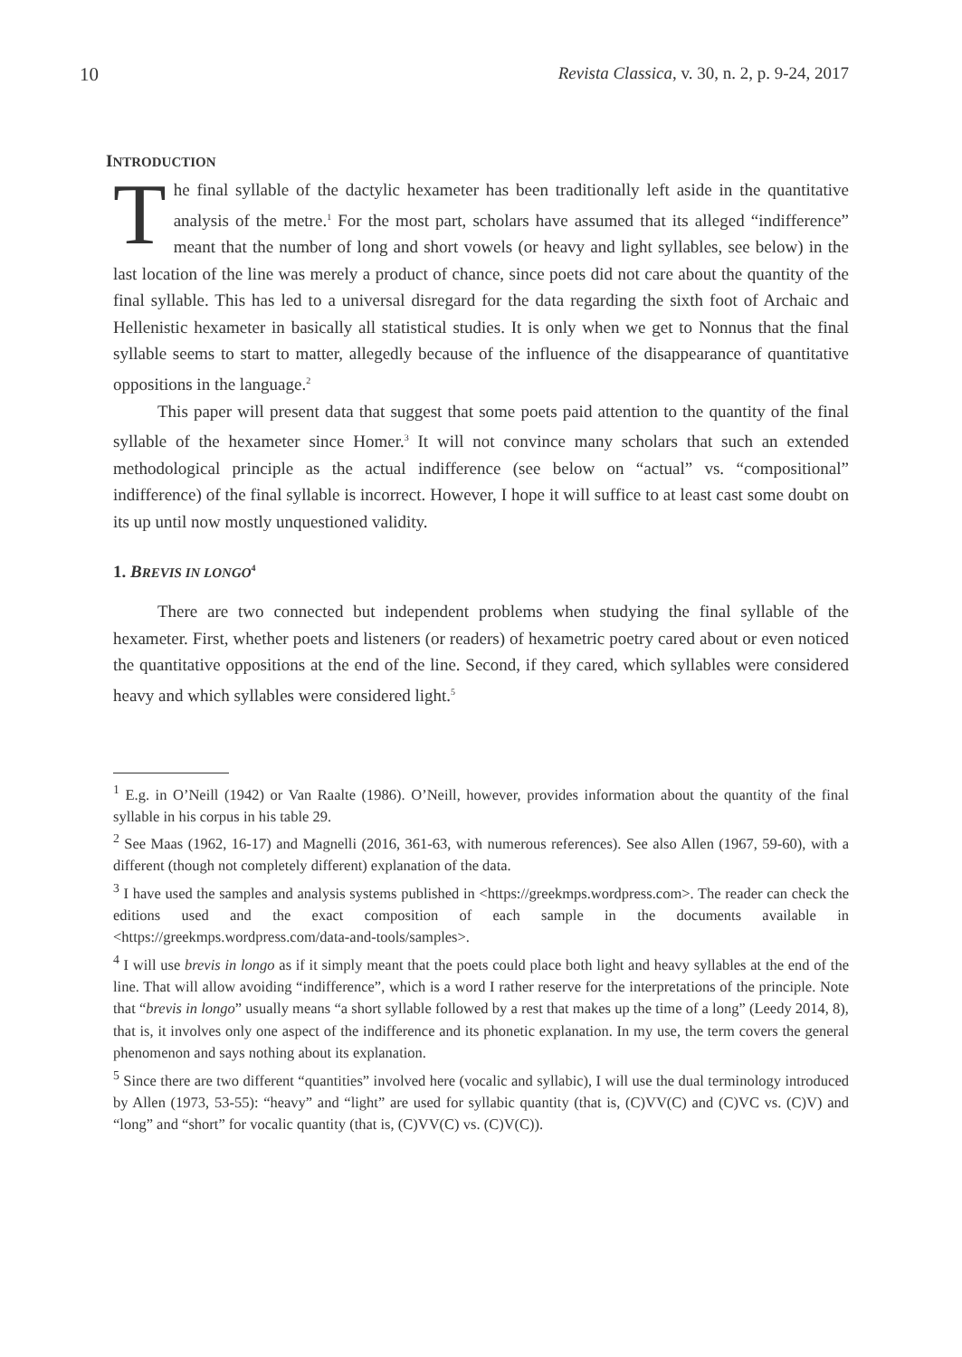10 Revista Classica, v. 30, n. 2, p. 9-24, 2017
INTRODUCTION
The final syllable of the dactylic hexameter has been traditionally left aside in the quantitative analysis of the metre.<sup>1</sup> For the most part, scholars have assumed that its alleged “indifference” meant that the number of long and short vowels (or heavy and light syllables, see below) in the last location of the line was merely a product of chance, since poets did not care about the quantity of the final syllable. This has led to a universal disregard for the data regarding the sixth foot of Archaic and Hellenistic hexameter in basically all statistical studies. It is only when we get to Nonnus that the final syllable seems to start to matter, allegedly because of the influence of the disappearance of quantitative oppositions in the language.<sup>2</sup>
This paper will present data that suggest that some poets paid attention to the quantity of the final syllable of the hexameter since Homer.<sup>3</sup> It will not convince many scholars that such an extended methodological principle as the actual indifference (see below on “actual” vs. “compositional” indifference) of the final syllable is incorrect. However, I hope it will suffice to at least cast some doubt on its up until now mostly unquestioned validity.
1. BREVIS IN LONGO<sup>4</sup>
There are two connected but independent problems when studying the final syllable of the hexameter. First, whether poets and listeners (or readers) of hexametric poetry cared about or even noticed the quantitative oppositions at the end of the line. Second, if they cared, which syllables were considered heavy and which syllables were considered light.<sup>5</sup>
<sup>1</sup> E.g. in O’Neill (1942) or Van Raalte (1986). O’Neill, however, provides information about the quantity of the final syllable in his corpus in his table 29.
<sup>2</sup> See Maas (1962, 16-17) and Magnelli (2016, 361-63, with numerous references). See also Allen (1967, 59-60), with a different (though not completely different) explanation of the data.
<sup>3</sup> I have used the samples and analysis systems published in <https://greekmps.wordpress.com>. The reader can check the editions used and the exact composition of each sample in the documents available in <https://greekmps.wordpress.com/data-and-tools/samples>.
<sup>4</sup> I will use brevis in longo as if it simply meant that the poets could place both light and heavy syllables at the end of the line. That will allow avoiding “indifference”, which is a word I rather reserve for the interpretations of the principle. Note that “brevis in longo” usually means “a short syllable followed by a rest that makes up the time of a long” (Leedy 2014, 8), that is, it involves only one aspect of the indifference and its phonetic explanation. In my use, the term covers the general phenomenon and says nothing about its explanation.
<sup>5</sup> Since there are two different “quantities” involved here (vocalic and syllabic), I will use the dual terminology introduced by Allen (1973, 53-55): “heavy” and “light” are used for syllabic quantity (that is, (C)VV(C) and (C)VC vs. (C)V) and “long” and “short” for vocalic quantity (that is, (C)VV(C) vs. (C)V(C)).